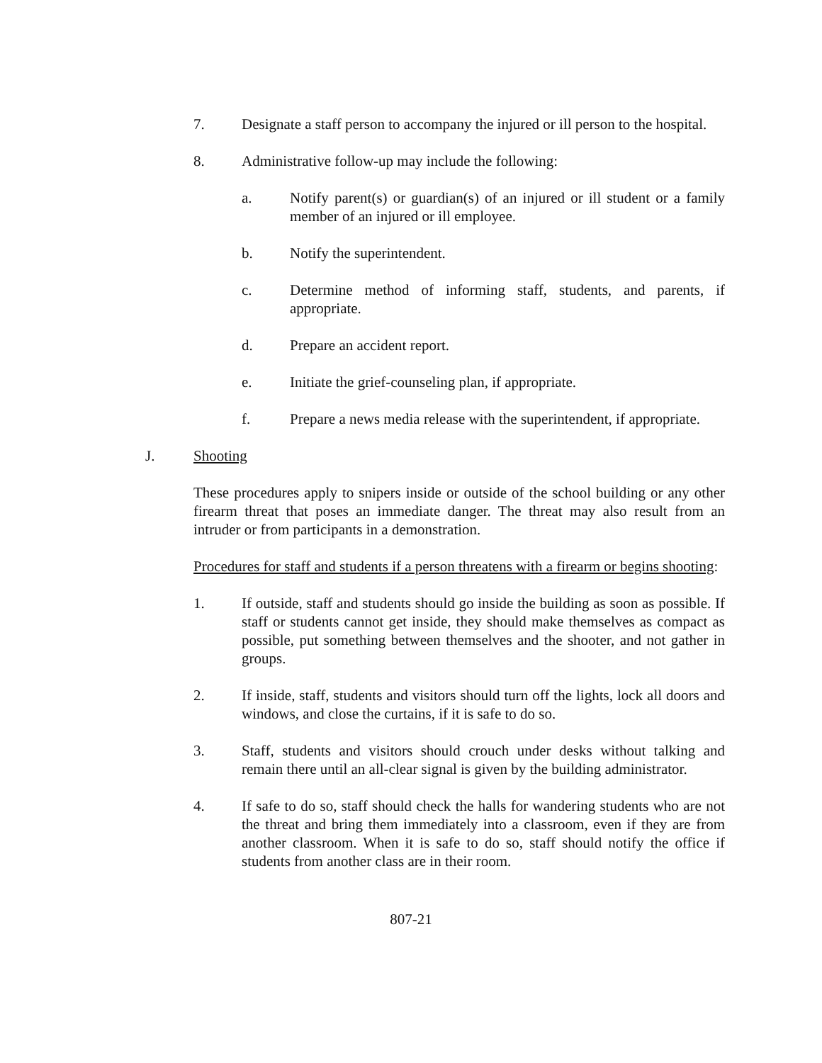7. Designate a staff person to accompany the injured or ill person to the hospital.
8. Administrative follow-up may include the following:
a. Notify parent(s) or guardian(s) of an injured or ill student or a family member of an injured or ill employee.
b. Notify the superintendent.
c. Determine method of informing staff, students, and parents, if appropriate.
d. Prepare an accident report.
e. Initiate the grief-counseling plan, if appropriate.
f. Prepare a news media release with the superintendent, if appropriate.
J. Shooting
These procedures apply to snipers inside or outside of the school building or any other firearm threat that poses an immediate danger. The threat may also result from an intruder or from participants in a demonstration.
Procedures for staff and students if a person threatens with a firearm or begins shooting:
1. If outside, staff and students should go inside the building as soon as possible. If staff or students cannot get inside, they should make themselves as compact as possible, put something between themselves and the shooter, and not gather in groups.
2. If inside, staff, students and visitors should turn off the lights, lock all doors and windows, and close the curtains, if it is safe to do so.
3. Staff, students and visitors should crouch under desks without talking and remain there until an all-clear signal is given by the building administrator.
4. If safe to do so, staff should check the halls for wandering students who are not the threat and bring them immediately into a classroom, even if they are from another classroom. When it is safe to do so, staff should notify the office if students from another class are in their room.
807-21